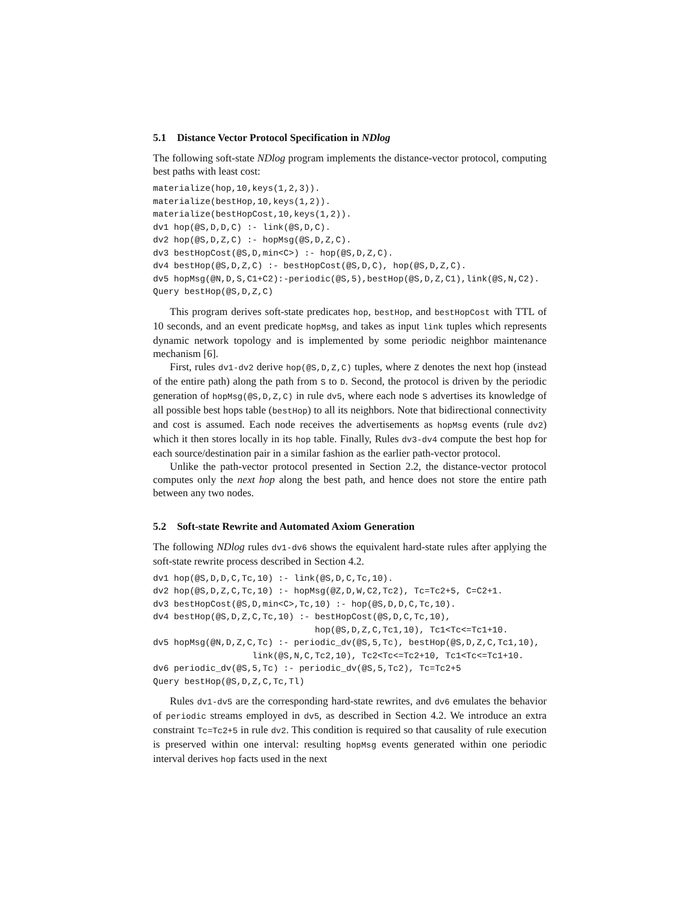5.1 Distance Vector Protocol Specification in NDlog
The following soft-state NDlog program implements the distance-vector protocol, computing best paths with least cost:
materialize(hop,10,keys(1,2,3)).
materialize(bestHop,10,keys(1,2)).
materialize(bestHopCost,10,keys(1,2)).
dv1 hop(@S,D,D,C) :- link(@S,D,C).
dv2 hop(@S,D,Z,C) :- hopMsg(@S,D,Z,C).
dv3 bestHopCost(@S,D,min<C>) :- hop(@S,D,Z,C).
dv4 bestHop(@S,D,Z,C) :- bestHopCost(@S,D,C), hop(@S,D,Z,C).
dv5 hopMsg(@N,D,S,C1+C2):-periodic(@S,5),bestHop(@S,D,Z,C1),link(@S,N,C2).
Query bestHop(@S,D,Z,C)
This program derives soft-state predicates hop, bestHop, and bestHopCost with TTL of 10 seconds, and an event predicate hopMsg, and takes as input link tuples which represents dynamic network topology and is implemented by some periodic neighbor maintenance mechanism [6].
First, rules dv1-dv2 derive hop(@S,D,Z,C) tuples, where Z denotes the next hop (instead of the entire path) along the path from S to D. Second, the protocol is driven by the periodic generation of hopMsg(@S,D,Z,C) in rule dv5, where each node S advertises its knowledge of all possible best hops table (bestHop) to all its neighbors. Note that bidirectional connectivity and cost is assumed. Each node receives the advertisements as hopMsg events (rule dv2) which it then stores locally in its hop table. Finally, Rules dv3-dv4 compute the best hop for each source/destination pair in a similar fashion as the earlier path-vector protocol.
Unlike the path-vector protocol presented in Section 2.2, the distance-vector protocol computes only the next hop along the best path, and hence does not store the entire path between any two nodes.
5.2 Soft-state Rewrite and Automated Axiom Generation
The following NDlog rules dv1-dv6 shows the equivalent hard-state rules after applying the soft-state rewrite process described in Section 4.2.
dv1 hop(@S,D,D,C,Tc,10) :- link(@S,D,C,Tc,10).
dv2 hop(@S,D,Z,C,Tc,10) :- hopMsg(@Z,D,W,C2,Tc2), Tc=Tc2+5, C=C2+1.
dv3 bestHopCost(@S,D,min<C>,Tc,10) :- hop(@S,D,D,C,Tc,10).
dv4 bestHop(@S,D,Z,C,Tc,10) :- bestHopCost(@S,D,C,Tc,10),
                               hop(@S,D,Z,C,Tc1,10), Tc1<Tc<=Tc1+10.
dv5 hopMsg(@N,D,Z,C,Tc) :- periodic_dv(@S,5,Tc), bestHop(@S,D,Z,C,Tc1,10),
                   link(@S,N,C,Tc2,10), Tc2<Tc<=Tc2+10, Tc1<Tc<=Tc1+10.
dv6 periodic_dv(@S,5,Tc) :- periodic_dv(@S,5,Tc2), Tc=Tc2+5
Query bestHop(@S,D,Z,C,Tc,Tl)
Rules dv1-dv5 are the corresponding hard-state rewrites, and dv6 emulates the behavior of periodic streams employed in dv5, as described in Section 4.2. We introduce an extra constraint Tc=Tc2+5 in rule dv2. This condition is required so that causality of rule execution is preserved within one interval: resulting hopMsg events generated within one periodic interval derives hop facts used in the next